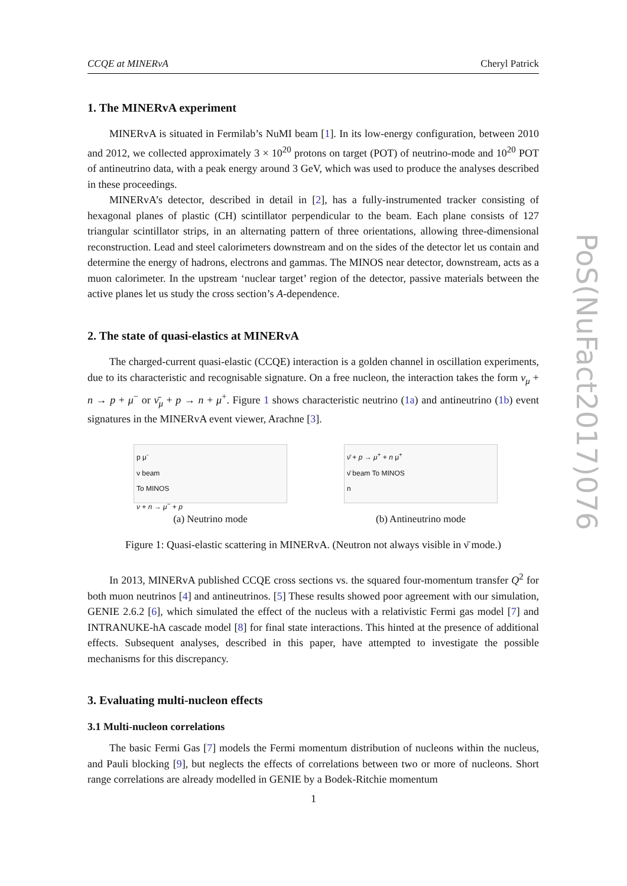CCQE at MINERvA Cheryl Patrick
1. The MINERvA experiment
MINERvA is situated in Fermilab’s NuMI beam [1]. In its low-energy configuration, between 2010 and 2012, we collected approximately 3 × 10<sup>20</sup> protons on target (POT) of neutrino-mode and 10<sup>20</sup> POT of antineutrino data, with a peak energy around 3 GeV, which was used to produce the analyses described in these proceedings.
MINERvA’s detector, described in detail in [2], has a fully-instrumented tracker consisting of hexagonal planes of plastic (CH) scintillator perpendicular to the beam. Each plane consists of 127 triangular scintillator strips, in an alternating pattern of three orientations, allowing three-dimensional reconstruction. Lead and steel calorimeters downstream and on the sides of the detector let us contain and determine the energy of hadrons, electrons and gammas. The MINOS near detector, downstream, acts as a muon calorimeter. In the upstream ‘nuclear target’ region of the detector, passive materials between the active planes let us study the cross section’s A-dependence.
2. The state of quasi-elastics at MINERvA
The charged-current quasi-elastic (CCQE) interaction is a golden channel in oscillation experiments, due to its characteristic and recognisable signature. On a free nucleon, the interaction takes the form ν<sub>μ</sub> + n → p + μ<sup>−</sup> or ν̄<sub>μ</sub> + p → n + μ<sup>+</sup>. Figure 1 shows characteristic neutrino (1a) and antineutrino (1b) event signatures in the MINERvA event viewer, Arachne [3].
p μ<sup>-</sup>
ν beam
To MINOS
ν + n → μ<sup>−</sup> + p
(a) Neutrino mode
ν̄ + p → μ<sup>+</sup> + n μ<sup>+</sup>
ν̄ beam To MINOS
n
(b) Antineutrino mode
Figure 1: Quasi-elastic scattering in MINERvA. (Neutron not always visible in ν̄ mode.)
In 2013, MINERvA published CCQE cross sections vs. the squared four-momentum transfer Q<sup>2</sup> for both muon neutrinos [4] and antineutrinos. [5] These results showed poor agreement with our simulation, GENIE 2.6.2 [6], which simulated the effect of the nucleus with a relativistic Fermi gas model [7] and INTRANUKE-hA cascade model [8] for final state interactions. This hinted at the presence of additional effects. Subsequent analyses, described in this paper, have attempted to investigate the possible mechanisms for this discrepancy.
3. Evaluating multi-nucleon effects
3.1 Multi-nucleon correlations
The basic Fermi Gas [7] models the Fermi momentum distribution of nucleons within the nucleus, and Pauli blocking [9], but neglects the effects of correlations between two or more of nucleons. Short range correlations are already modelled in GENIE by a Bodek-Ritchie momentum
PoS(NuFact2017)076
1